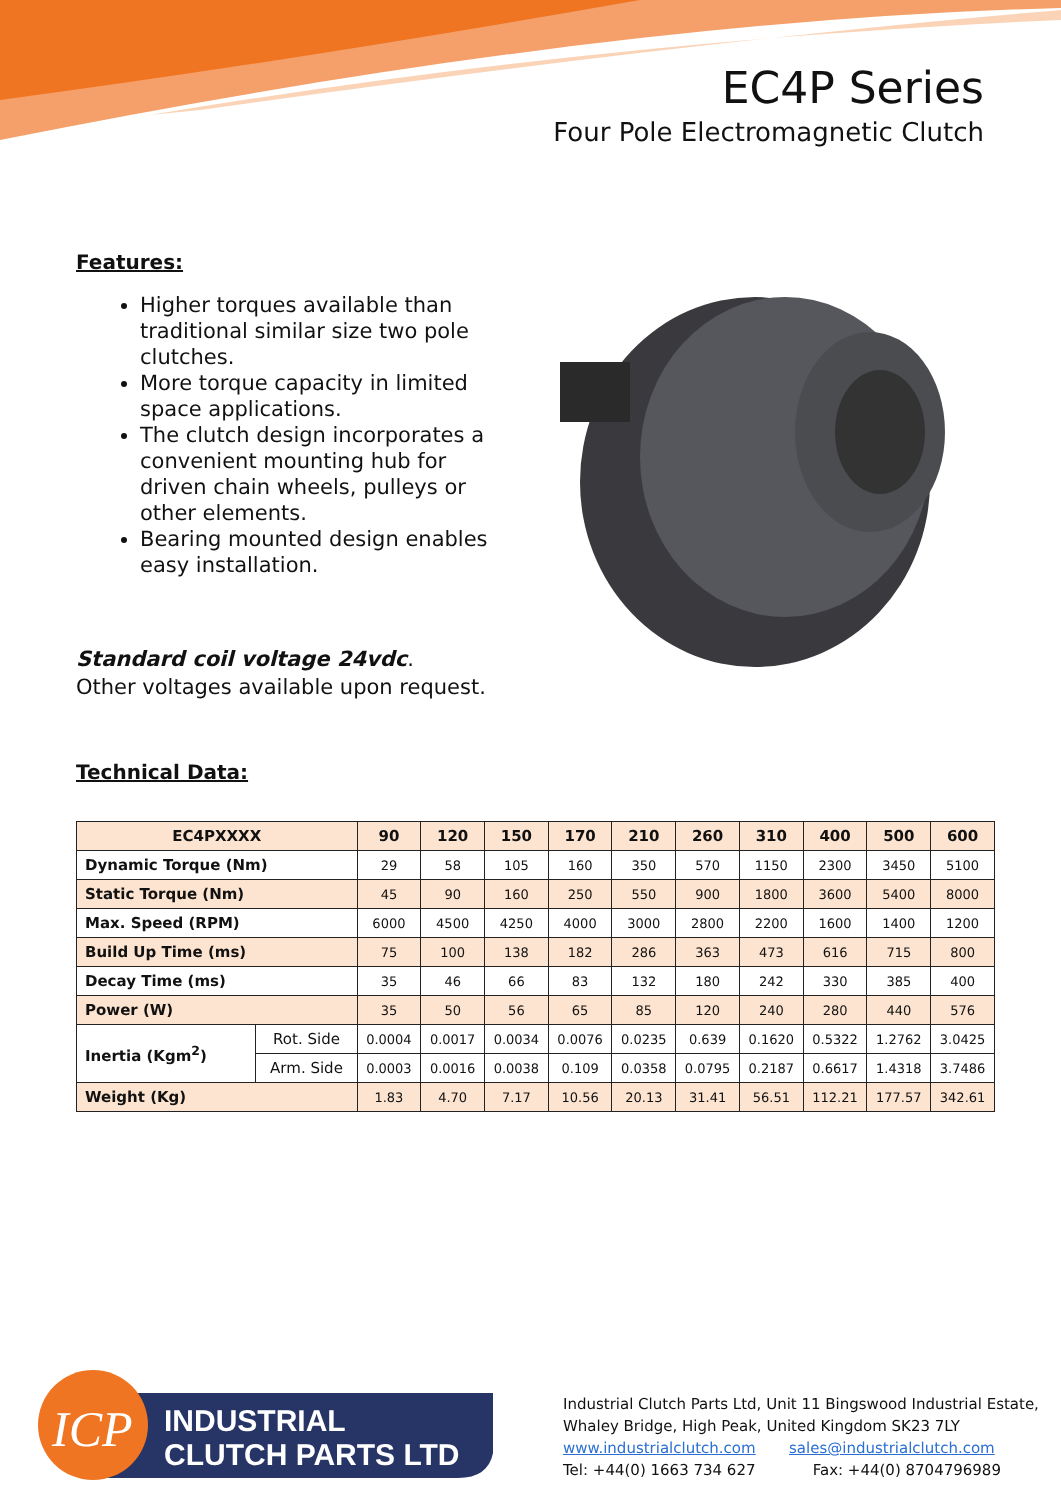EC4P Series
Four Pole Electromagnetic Clutch
Features:
Higher torques available than traditional similar size two pole clutches.
More torque capacity in limited space applications.
The clutch design incorporates a convenient mounting hub for driven chain wheels, pulleys or other elements.
Bearing mounted design enables easy installation.
Standard coil voltage 24vdc.
Other voltages available upon request.
Technical Data:
| EC4PXXXX | | 90 | 120 | 150 | 170 | 210 | 260 | 310 | 400 | 500 | 600 |
| --- | --- | --- | --- | --- | --- | --- | --- | --- | --- | --- | --- |
| Dynamic Torque (Nm) | | 29 | 58 | 105 | 160 | 350 | 570 | 1150 | 2300 | 3450 | 5100 |
| Static Torque (Nm) | | 45 | 90 | 160 | 250 | 550 | 900 | 1800 | 3600 | 5400 | 8000 |
| Max. Speed (RPM) | | 6000 | 4500 | 4250 | 4000 | 3000 | 2800 | 2200 | 1600 | 1400 | 1200 |
| Build Up Time (ms) | | 75 | 100 | 138 | 182 | 286 | 363 | 473 | 616 | 715 | 800 |
| Decay Time (ms) | | 35 | 46 | 66 | 83 | 132 | 180 | 242 | 330 | 385 | 400 |
| Power (W) | | 35 | 50 | 56 | 65 | 85 | 120 | 240 | 280 | 440 | 576 |
| Inertia (Kgm<sup>2</sup>) | Rot. Side | 0.0004 | 0.0017 | 0.0034 | 0.0076 | 0.0235 | 0.639 | 0.1620 | 0.5322 | 1.2762 | 3.0425 |
| | Arm. Side | 0.0003 | 0.0016 | 0.0038 | 0.109 | 0.0358 | 0.0795 | 0.2187 | 0.6617 | 1.4318 | 3.7486 |
| Weight (Kg) | | 1.83 | 4.70 | 7.17 | 10.56 | 20.13 | 31.41 | 56.51 | 112.21 | 177.57 | 342.61 |
ICP
INDUSTRIAL
CLUTCH PARTS LTD
Industrial Clutch Parts Ltd, Unit 11 Bingswood Industrial Estate,
Whaley Bridge, High Peak, United Kingdom SK23 7LY
www.industrialclutch.com sales@industrialclutch.com
Tel: +44(0) 1663 734 627 Fax: +44(0) 8704796989